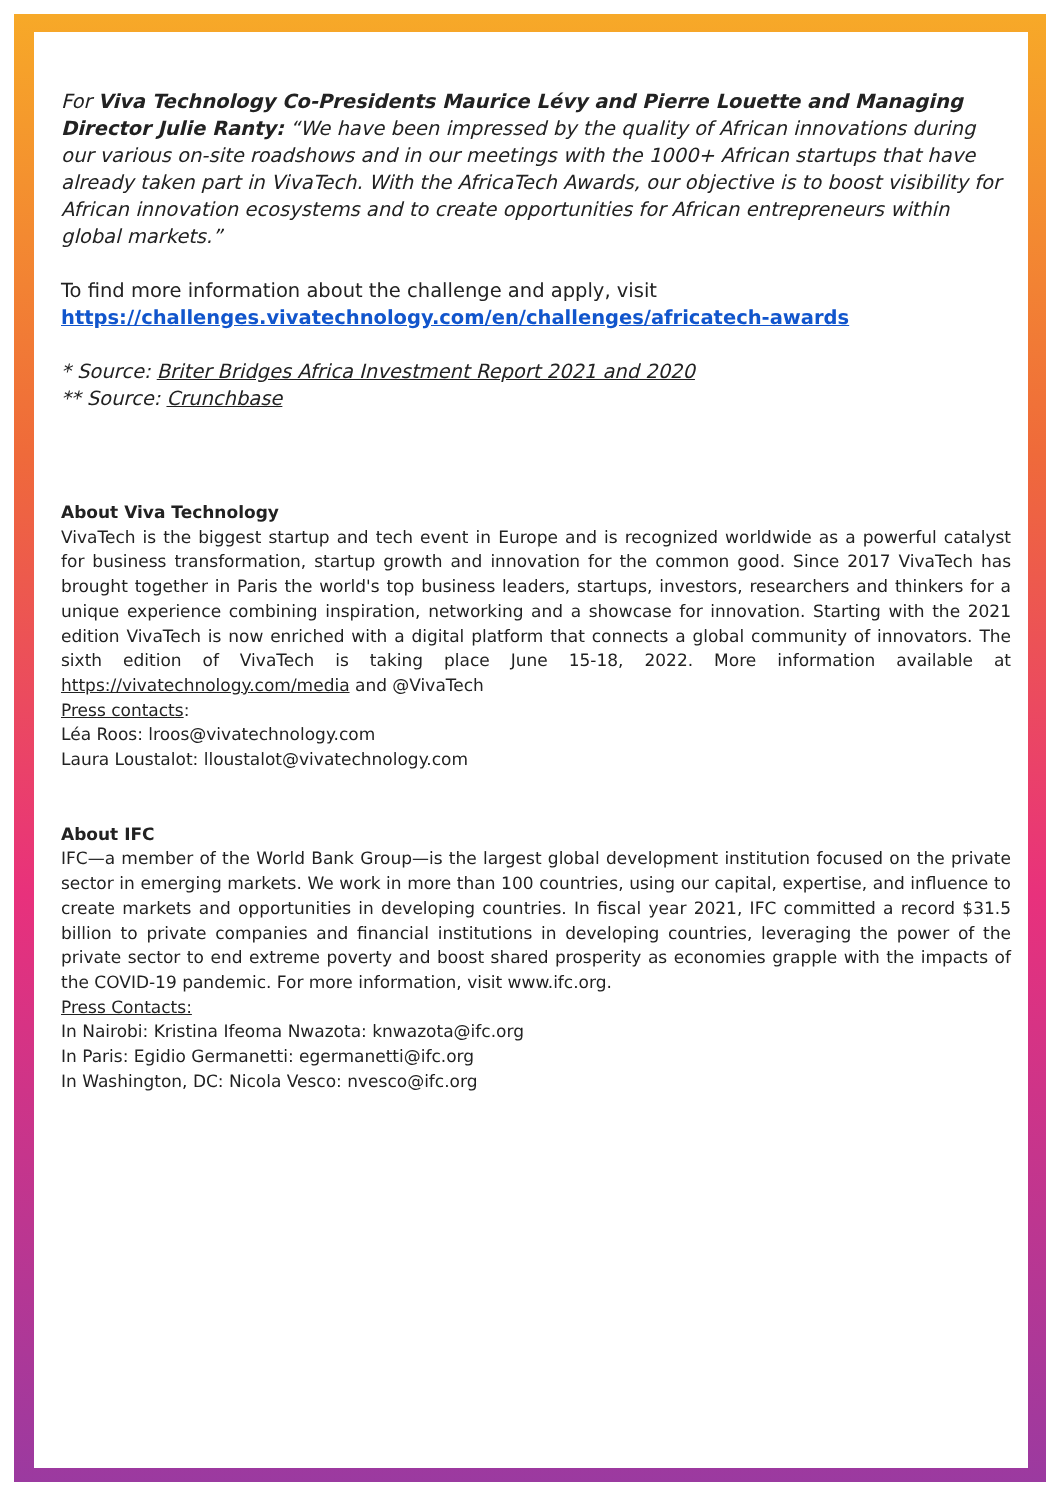For Viva Technology Co-Presidents Maurice Lévy and Pierre Louette and Managing Director Julie Ranty: “We have been impressed by the quality of African innovations during our various on-site roadshows and in our meetings with the 1000+ African startups that have already taken part in VivaTech. With the AfricaTech Awards, our objective is to boost visibility for African innovation ecosystems and to create opportunities for African entrepreneurs within global markets.”
To find more information about the challenge and apply, visit
https://challenges.vivatechnology.com/en/challenges/africatech-awards
* Source: Briter Bridges Africa Investment Report 2021 and 2020
** Source: Crunchbase
About Viva Technology
VivaTech is the biggest startup and tech event in Europe and is recognized worldwide as a powerful catalyst for business transformation, startup growth and innovation for the common good. Since 2017 VivaTech has brought together in Paris the world's top business leaders, startups, investors, researchers and thinkers for a unique experience combining inspiration, networking and a showcase for innovation. Starting with the 2021 edition VivaTech is now enriched with a digital platform that connects a global community of innovators. The sixth edition of VivaTech is taking place June 15-18, 2022. More information available at https://vivatechnology.com/media and @VivaTech
Press contacts:
Léa Roos: lroos@vivatechnology.com
Laura Loustalot: lloustalot@vivatechnology.com
About IFC
IFC—a member of the World Bank Group—is the largest global development institution focused on the private sector in emerging markets. We work in more than 100 countries, using our capital, expertise, and influence to create markets and opportunities in developing countries. In fiscal year 2021, IFC committed a record $31.5 billion to private companies and financial institutions in developing countries, leveraging the power of the private sector to end extreme poverty and boost shared prosperity as economies grapple with the impacts of the COVID-19 pandemic. For more information, visit www.ifc.org.
Press Contacts:
In Nairobi: Kristina Ifeoma Nwazota: knwazota@ifc.org
In Paris: Egidio Germanetti: egermanetti@ifc.org
In Washington, DC: Nicola Vesco: nvesco@ifc.org